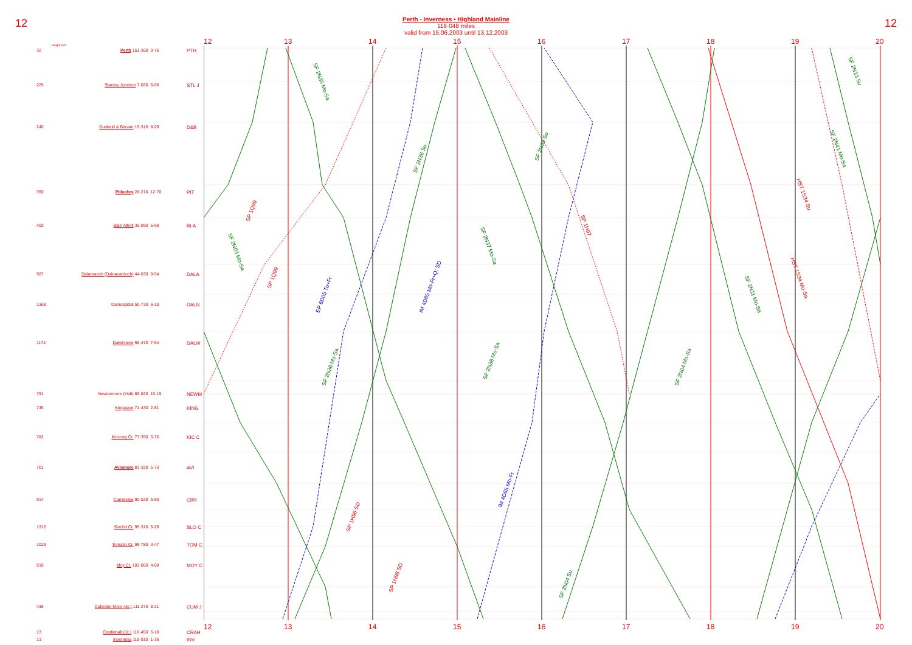12
Perth - Inverness • Highland Mainline
118·048 miles
valid from 15.06.2003 until 13.12.2003
12
| Height in ft | | | | |
| --- | --- | --- | --- | --- |
| 32 | Perth 151·360 | 0·76 | | PTH |
| 225 | Stanley Junction 7·020 | 6·06 | | STL J |
| 240 | Dunkeld & Birnam 15·310 | 8·29 | | D&B |
| 350 | Pitlochry 28·210 | 12·70 | | PIT |
| 400 | Blair Atholl 35·090 | 6·68 | | BLA |
| 987 | Dalanraoch (Dalnacardoch) 44·630 | 9·54 | | DALA |
| 1368 | Dalnaspidal 50·730 | 6·10 | | DALN |
| 1174 | Dalwhinnie 58·470 | 7·54 | | DALW |
| 791 | Newtonmore (Halt) 68·620 | 10·15 | | NEWM |
| 745 | Kingussie 71·430 | 2·81 | | KING |
| 782 | Kincraig Cr. 77·350 | 5·76 | | KIC C |
| 701 | Aviemore 83·320 | 5·73 | | AVI |
| 914 | Carrbridge 90·020 | 6·50 | | CBR |
| 1315 | Slochd Cr. 95·310 | 5·29 | | SLO C |
| 1029 | Tomatin Cr. 98·780 | 3·47 | | TOM C |
| 910 | Moy Cr. 103·060 | 4·08 | | MOY C |
| 438 | Culloden Moor (Jc.) 111·270 | 8·21 | | CUM J |
| 13 | Cradlehall (Jc.) 116·450 | 5·18 | | CRAH |
| 13 | Inverness 118·010 | 1·36 | | INV |
12
13
14
15
16
17
18
19
20
12
13
14
15
16
17
18
19
20
SF 2N35 Mo-Sa
SF 2N03 Mo-Sa
SF 2N36 Su
SF 2N36 Mo-Sa
SF 2N37 Mo-Sa
SF 2N39 Su
SF 2N38 Mo-Sa
SF 2N04 Mo-Sa
SF 2N04 Su
SF 2N11 Mo-Sa
SF 2N13 Su
SF 2N41 Mo-Sa
EP 6D05 Tu+Fr
IM 4D65 Mo-Fr+Q: SD
IM 4D65 Mo-Fr
SP 1Q99
SP 1Q99
SP 1H97
SP 1H96 SD
SP 1H98 SD
HST 1S34 Su
HST 1S34 Mo-Sa